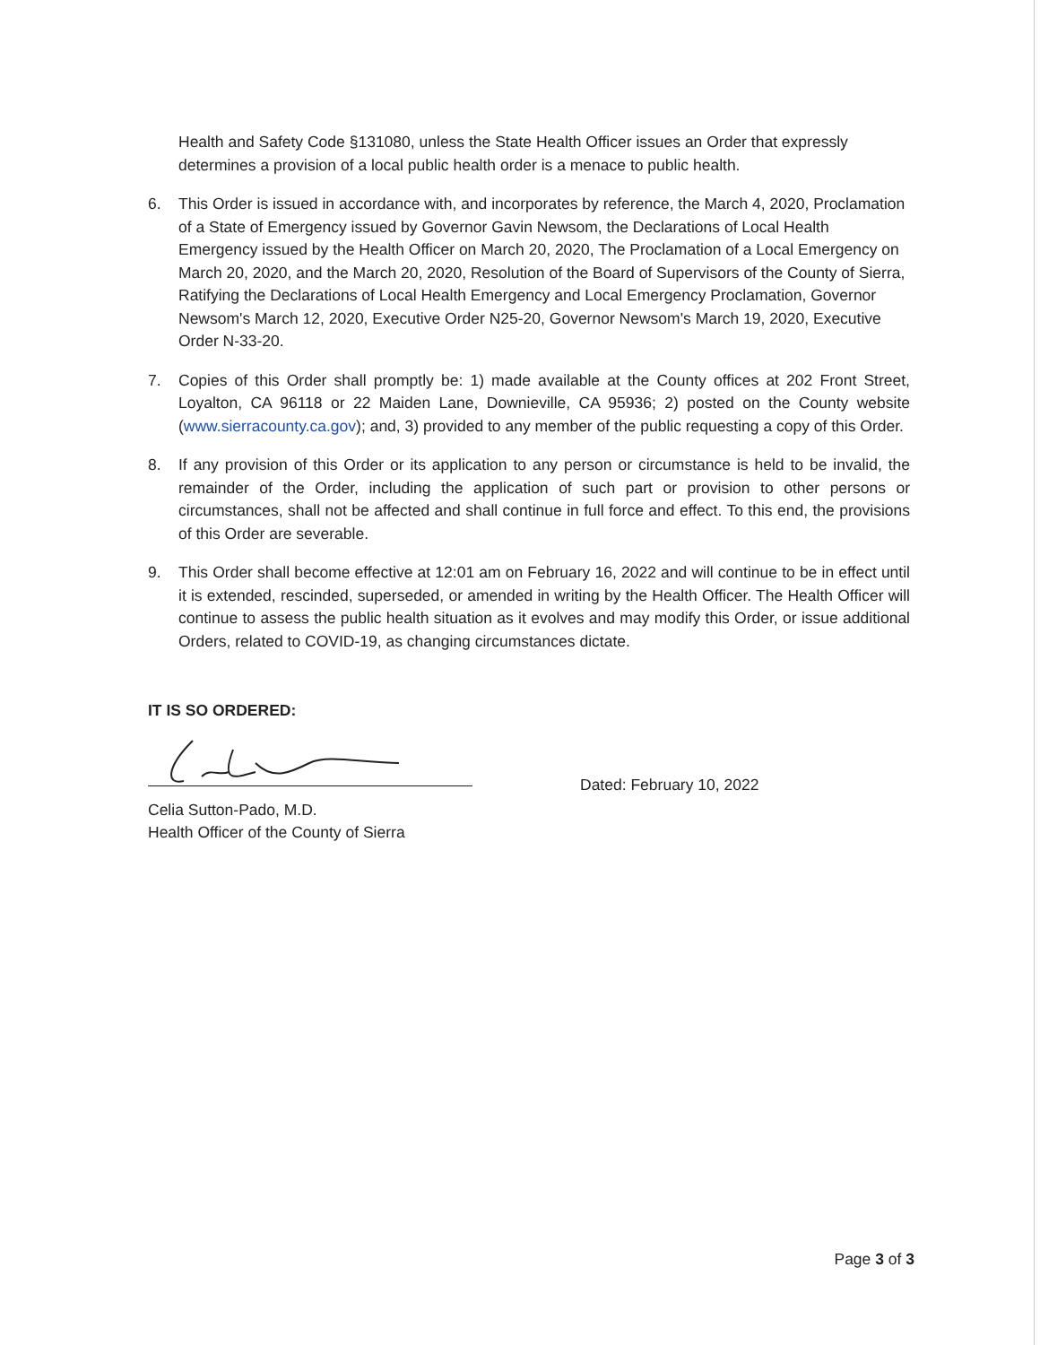Health and Safety Code §131080, unless the State Health Officer issues an Order that expressly determines a provision of a local public health order is a menace to public health.
6. This Order is issued in accordance with, and incorporates by reference, the March 4, 2020, Proclamation of a State of Emergency issued by Governor Gavin Newsom, the Declarations of Local Health Emergency issued by the Health Officer on March 20, 2020, The Proclamation of a Local Emergency on March 20, 2020, and the March 20, 2020, Resolution of the Board of Supervisors of the County of Sierra, Ratifying the Declarations of Local Health Emergency and Local Emergency Proclamation, Governor Newsom's March 12, 2020, Executive Order N25-20, Governor Newsom's March 19, 2020, Executive Order N-33-20.
7. Copies of this Order shall promptly be: 1) made available at the County offices at 202 Front Street, Loyalton, CA 96118 or 22 Maiden Lane, Downieville, CA 95936; 2) posted on the County website (www.sierracounty.ca.gov); and, 3) provided to any member of the public requesting a copy of this Order.
8. If any provision of this Order or its application to any person or circumstance is held to be invalid, the remainder of the Order, including the application of such part or provision to other persons or circumstances, shall not be affected and shall continue in full force and effect. To this end, the provisions of this Order are severable.
9. This Order shall become effective at 12:01 am on February 16, 2022 and will continue to be in effect until it is extended, rescinded, superseded, or amended in writing by the Health Officer. The Health Officer will continue to assess the public health situation as it evolves and may modify this Order, or issue additional Orders, related to COVID-19, as changing circumstances dictate.
IT IS SO ORDERED:
Dated: February 10, 2022
Celia Sutton-Pado, M.D.
Health Officer of the County of Sierra
Page 3 of 3